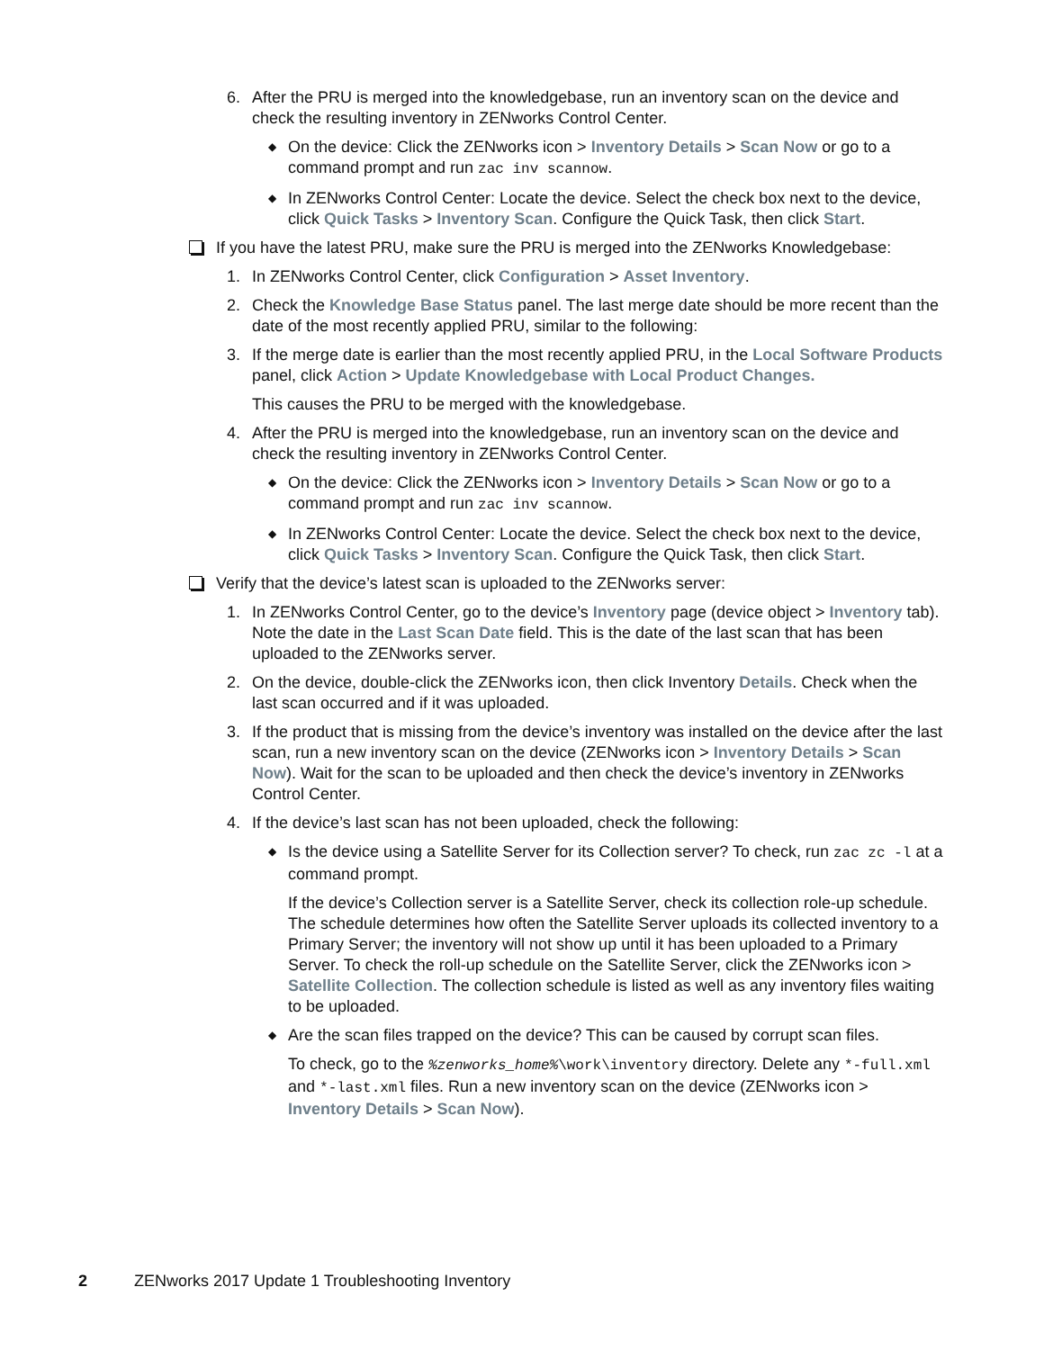6. After the PRU is merged into the knowledgebase, run an inventory scan on the device and check the resulting inventory in ZENworks Control Center.
◆ On the device: Click the ZENworks icon > Inventory Details > Scan Now or go to a command prompt and run zac inv scannow.
◆ In ZENworks Control Center: Locate the device. Select the check box next to the device, click Quick Tasks > Inventory Scan. Configure the Quick Task, then click Start.
If you have the latest PRU, make sure the PRU is merged into the ZENworks Knowledgebase:
1. In ZENworks Control Center, click Configuration > Asset Inventory.
2. Check the Knowledge Base Status panel. The last merge date should be more recent than the date of the most recently applied PRU, similar to the following:
3. If the merge date is earlier than the most recently applied PRU, in the Local Software Products panel, click Action > Update Knowledgebase with Local Product Changes.
This causes the PRU to be merged with the knowledgebase.
4. After the PRU is merged into the knowledgebase, run an inventory scan on the device and check the resulting inventory in ZENworks Control Center.
◆ On the device: Click the ZENworks icon > Inventory Details > Scan Now or go to a command prompt and run zac inv scannow.
◆ In ZENworks Control Center: Locate the device. Select the check box next to the device, click Quick Tasks > Inventory Scan. Configure the Quick Task, then click Start.
Verify that the device’s latest scan is uploaded to the ZENworks server:
1. In ZENworks Control Center, go to the device’s Inventory page (device object > Inventory tab). Note the date in the Last Scan Date field. This is the date of the last scan that has been uploaded to the ZENworks server.
2. On the device, double-click the ZENworks icon, then click Inventory Details. Check when the last scan occurred and if it was uploaded.
3. If the product that is missing from the device’s inventory was installed on the device after the last scan, run a new inventory scan on the device (ZENworks icon > Inventory Details > Scan Now). Wait for the scan to be uploaded and then check the device’s inventory in ZENworks Control Center.
4. If the device’s last scan has not been uploaded, check the following:
◆ Is the device using a Satellite Server for its Collection server? To check, run zac zc -l at a command prompt.
If the device’s Collection server is a Satellite Server, check its collection role-up schedule. The schedule determines how often the Satellite Server uploads its collected inventory to a Primary Server; the inventory will not show up until it has been uploaded to a Primary Server. To check the roll-up schedule on the Satellite Server, click the ZENworks icon > Satellite Collection. The collection schedule is listed as well as any inventory files waiting to be uploaded.
◆ Are the scan files trapped on the device? This can be caused by corrupt scan files.
To check, go to the %zenworks_home%\work\inventory directory. Delete any *-full.xml and *-last.xml files. Run a new inventory scan on the device (ZENworks icon > Inventory Details > Scan Now).
2 ZENworks 2017 Update 1 Troubleshooting Inventory